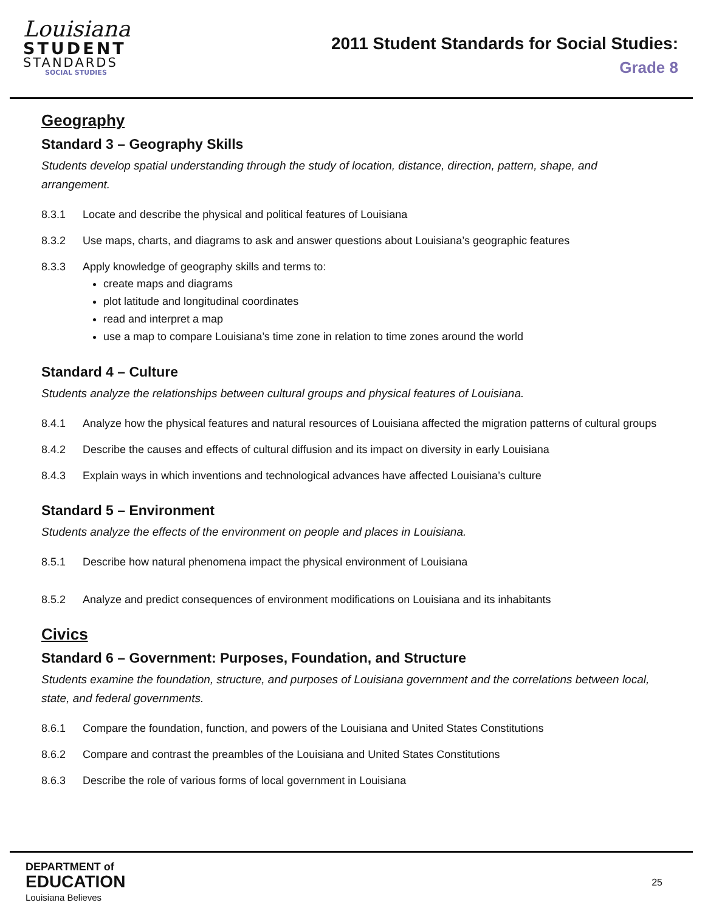Louisiana
STUDENT
STANDARDS
SOCIAL STUDIES
2011 Student Standards for Social Studies:
Grade 8
Geography
Standard 3 – Geography Skills
Students develop spatial understanding through the study of location, distance, direction, pattern, shape, and arrangement.
8.3.1 Locate and describe the physical and political features of Louisiana
8.3.2 Use maps, charts, and diagrams to ask and answer questions about Louisiana’s geographic features
8.3.3 Apply knowledge of geography skills and terms to:
create maps and diagrams
plot latitude and longitudinal coordinates
read and interpret a map
use a map to compare Louisiana’s time zone in relation to time zones around the world
Standard 4 – Culture
Students analyze the relationships between cultural groups and physical features of Louisiana.
8.4.1 Analyze how the physical features and natural resources of Louisiana affected the migration patterns of cultural groups
8.4.2 Describe the causes and effects of cultural diffusion and its impact on diversity in early Louisiana
8.4.3 Explain ways in which inventions and technological advances have affected Louisiana’s culture
Standard 5 – Environment
Students analyze the effects of the environment on people and places in Louisiana.
8.5.1 Describe how natural phenomena impact the physical environment of Louisiana
8.5.2 Analyze and predict consequences of environment modifications on Louisiana and its inhabitants
Civics
Standard 6 – Government: Purposes, Foundation, and Structure
Students examine the foundation, structure, and purposes of Louisiana government and the correlations between local, state, and federal governments.
8.6.1 Compare the foundation, function, and powers of the Louisiana and United States Constitutions
8.6.2 Compare and contrast the preambles of the Louisiana and United States Constitutions
8.6.3 Describe the role of various forms of local government in Louisiana
DEPARTMENT of
EDUCATION
Louisiana Believes
25